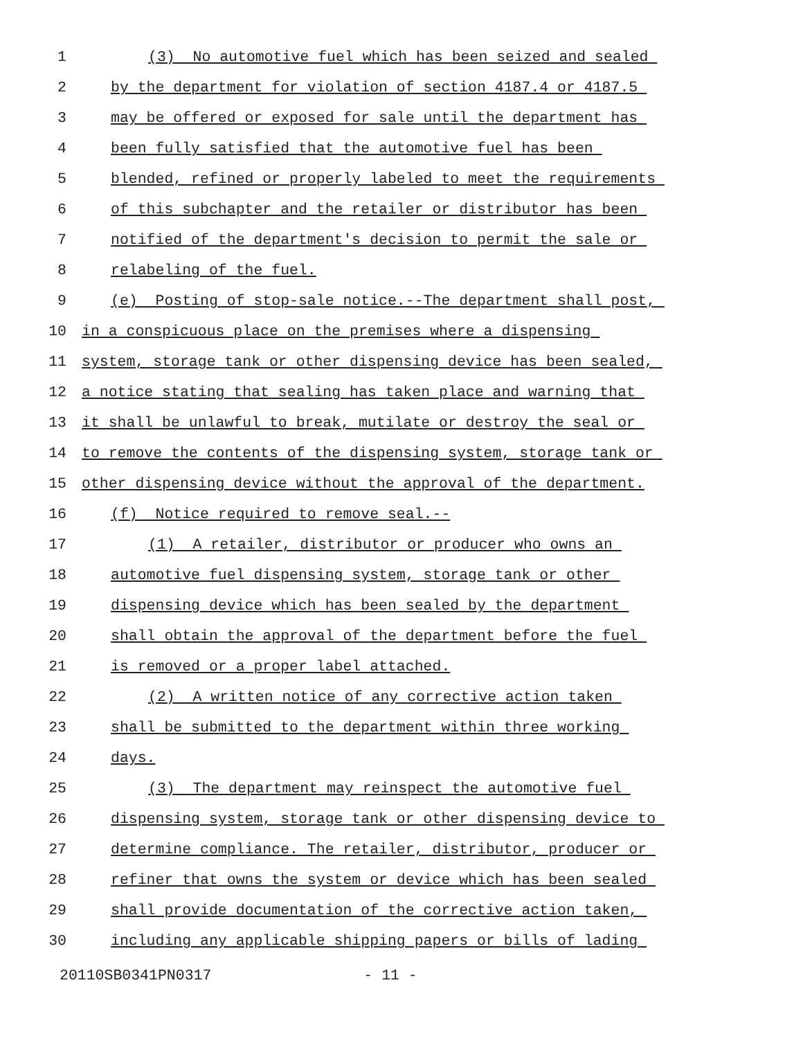1 (3) No automotive fuel which has been seized and sealed
2 by the department for violation of section 4187.4 or 4187.5
3 may be offered or exposed for sale until the department has
4 been fully satisfied that the automotive fuel has been
5 blended, refined or properly labeled to meet the requirements
6 of this subchapter and the retailer or distributor has been
7 notified of the department's decision to permit the sale or
8 relabeling of the fuel.
9 (e) Posting of stop-sale notice.--The department shall post,
10 in a conspicuous place on the premises where a dispensing
11 system, storage tank or other dispensing device has been sealed,
12 a notice stating that sealing has taken place and warning that
13 it shall be unlawful to break, mutilate or destroy the seal or
14 to remove the contents of the dispensing system, storage tank or
15 other dispensing device without the approval of the department.
16 (f) Notice required to remove seal.--
17 (1) A retailer, distributor or producer who owns an
18 automotive fuel dispensing system, storage tank or other
19 dispensing device which has been sealed by the department
20 shall obtain the approval of the department before the fuel
21 is removed or a proper label attached.
22 (2) A written notice of any corrective action taken
23 shall be submitted to the department within three working
24 days.
25 (3) The department may reinspect the automotive fuel
26 dispensing system, storage tank or other dispensing device to
27 determine compliance. The retailer, distributor, producer or
28 refiner that owns the system or device which has been sealed
29 shall provide documentation of the corrective action taken,
30 including any applicable shipping papers or bills of lading
20110SB0341PN0317 - 11 -